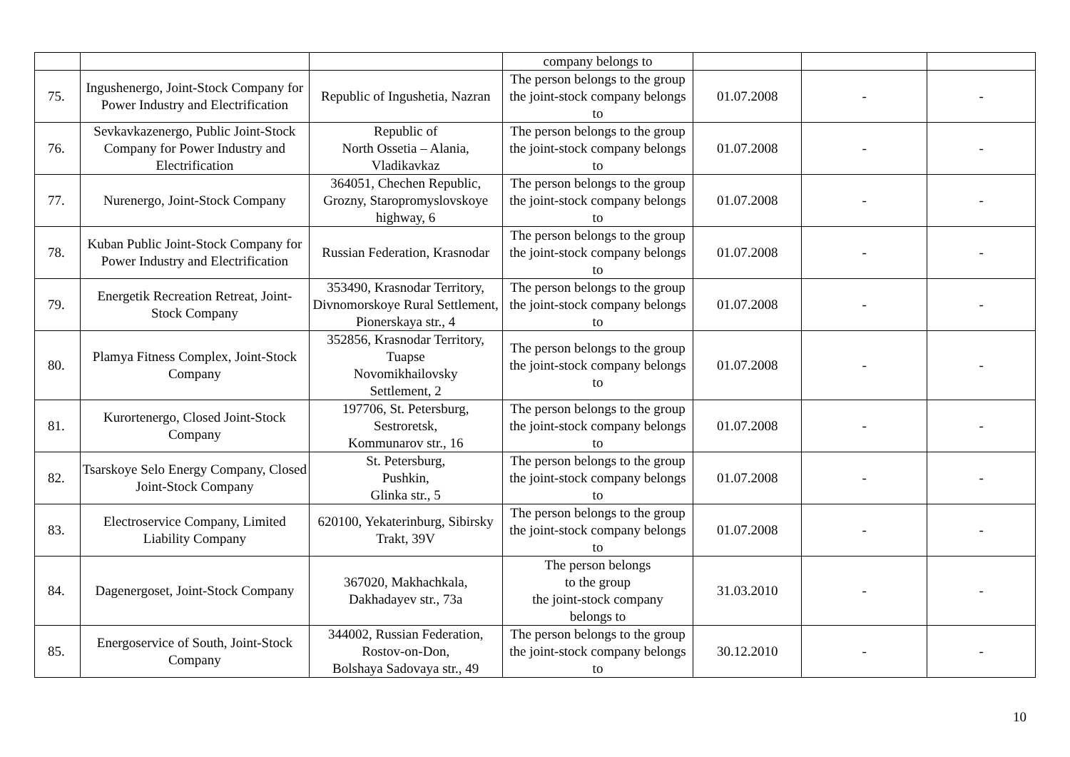| | | | company belongs to | | | |
| 75. | Ingushenergo, Joint-Stock Company for Power Industry and Electrification | Republic of Ingushetia, Nazran | The person belongs to the group the joint-stock company belongs to | 01.07.2008 | - | - |
| 76. | Sevkavkazenergo, Public Joint-Stock Company for Power Industry and Electrification | Republic of North Ossetia – Alania, Vladikavkaz | The person belongs to the group the joint-stock company belongs to | 01.07.2008 | - | - |
| 77. | Nurenergo, Joint-Stock Company | 364051, Chechen Republic, Grozny, Staropromyslovskoye highway, 6 | The person belongs to the group the joint-stock company belongs to | 01.07.2008 | - | - |
| 78. | Kuban Public Joint-Stock Company for Power Industry and Electrification | Russian Federation, Krasnodar | The person belongs to the group the joint-stock company belongs to | 01.07.2008 | - | - |
| 79. | Energetik Recreation Retreat, Joint-Stock Company | 353490, Krasnodar Territory, Divnomorskoye Rural Settlement, Pionerskaya str., 4 | The person belongs to the group the joint-stock company belongs to | 01.07.2008 | - | - |
| 80. | Plamya Fitness Complex, Joint-Stock Company | 352856, Krasnodar Territory, Tuapse Novomikhailovsky Settlement, 2 | The person belongs to the group the joint-stock company belongs to | 01.07.2008 | - | - |
| 81. | Kurortenergo, Closed Joint-Stock Company | 197706, St. Petersburg, Sestroretsk, Kommunarov str., 16 | The person belongs to the group the joint-stock company belongs to | 01.07.2008 | - | - |
| 82. | Tsarskoye Selo Energy Company, Closed Joint-Stock Company | St. Petersburg, Pushkin, Glinka str., 5 | The person belongs to the group the joint-stock company belongs to | 01.07.2008 | - | - |
| 83. | Electroservice Company, Limited Liability Company | 620100, Yekaterinburg, Sibirsky Trakt, 39V | The person belongs to the group the joint-stock company belongs to | 01.07.2008 | - | - |
| 84. | Dagenergoset, Joint-Stock Company | 367020, Makhachkala, Dakhadayev str., 73a | The person belongs to the group the joint-stock company belongs to | 31.03.2010 | - | - |
| 85. | Energoservice of South, Joint-Stock Company | 344002, Russian Federation, Rostov-on-Don, Bolshaya Sadovaya str., 49 | The person belongs to the group the joint-stock company belongs to | 30.12.2010 | - | - |
10